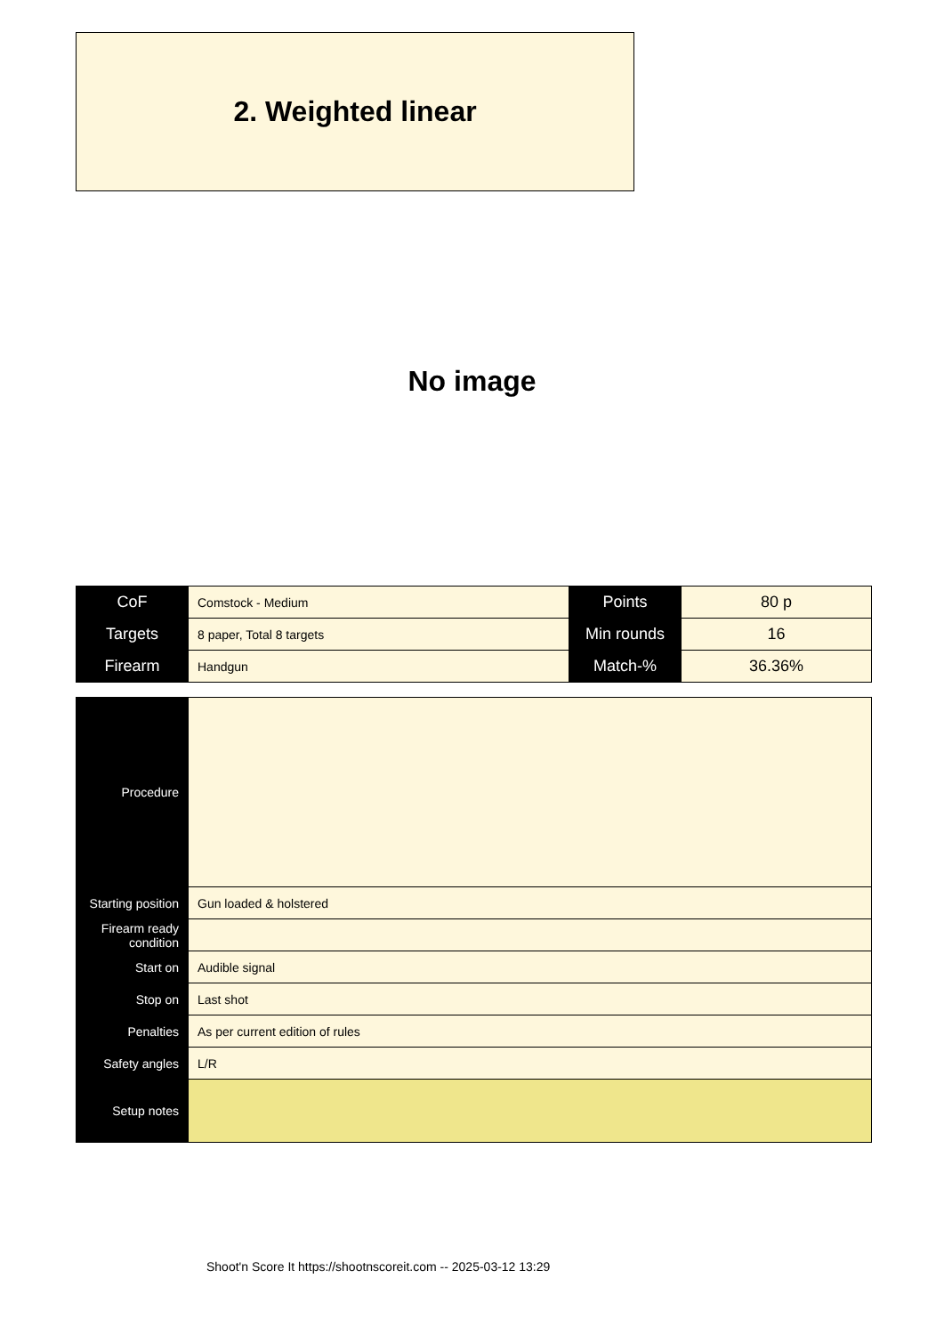2. Weighted linear
No image
| CoF | Comstock - Medium | Points | 80 p |
| Targets | 8 paper, Total 8 targets | Min rounds | 16 |
| Firearm | Handgun | Match-% | 36.36% |
| Procedure | |
| Starting position | Gun loaded & holstered |
| Firearm ready condition | |
| Start on | Audible signal |
| Stop on | Last shot |
| Penalties | As per current edition of rules |
| Safety angles | L/R |
| Setup notes | |
Shoot'n Score It https://shootnscoreit.com -- 2025-03-12 13:29